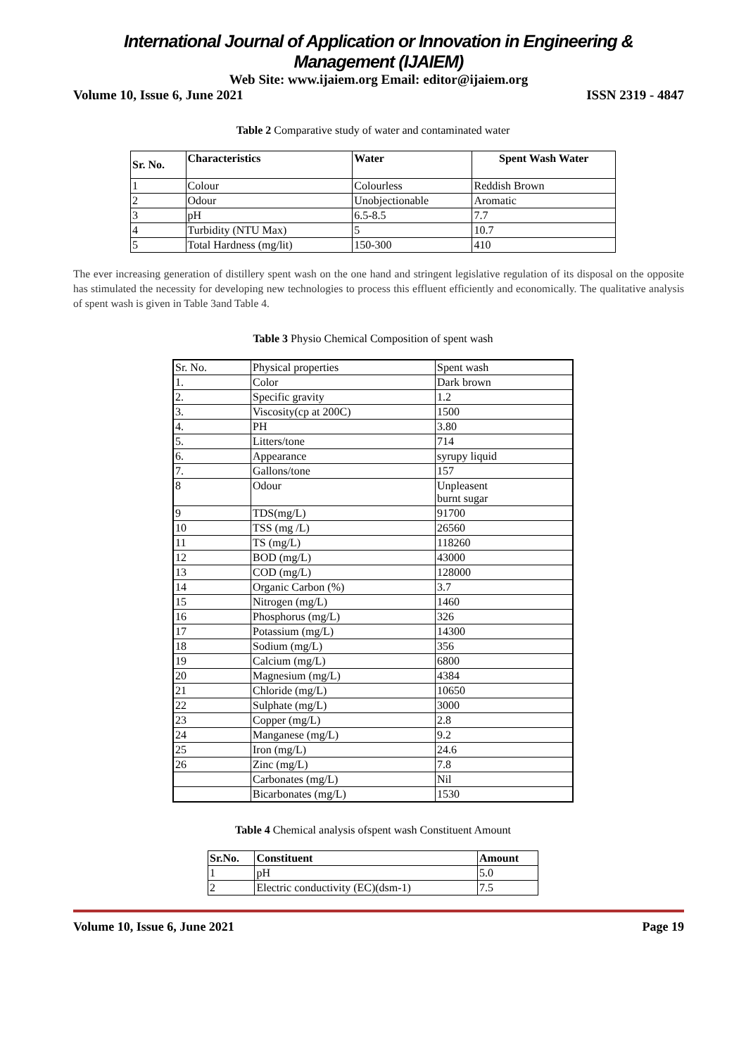International Journal of Application or Innovation in Engineering & Management (IJAIEM)
Web Site: www.ijaiem.org Email: editor@ijaiem.org
Volume 10, Issue 6, June 2021 ISSN 2319 - 4847
Table 2 Comparative study of water and contaminated water
| Sr. No. | Characteristics | Water | Spent Wash Water |
| --- | --- | --- | --- |
| 1 | Colour | Colourless | Reddish Brown |
| 2 | Odour | Unobjectionable | Aromatic |
| 3 | pH | 6.5-8.5 | 7.7 |
| 4 | Turbidity (NTU Max) | 5 | 10.7 |
| 5 | Total Hardness (mg/lit) | 150-300 | 410 |
The ever increasing generation of distillery spent wash on the one hand and stringent legislative regulation of its disposal on the opposite has stimulated the necessity for developing new technologies to process this effluent efficiently and economically. The qualitative analysis of spent wash is given in Table 3and Table 4.
Table 3 Physio Chemical Composition of spent wash
| Sr. No. | Physical properties | Spent wash |
| 1. | Color | Dark brown |
| 2. | Specific gravity | 1.2 |
| 3. | Viscosity(cp at 200C) | 1500 |
| 4. | PH | 3.80 |
| 5. | Litters/tone | 714 |
| 6. | Appearance | syrupy liquid |
| 7. | Gallons/tone | 157 |
| 8 | Odour | Unpleasent burnt sugar |
| 9 | TDS(mg/L) | 91700 |
| 10 | TSS (mg /L) | 26560 |
| 11 | TS (mg/L) | 118260 |
| 12 | BOD (mg/L) | 43000 |
| 13 | COD (mg/L) | 128000 |
| 14 | Organic Carbon (%) | 3.7 |
| 15 | Nitrogen (mg/L) | 1460 |
| 16 | Phosphorus (mg/L) | 326 |
| 17 | Potassium (mg/L) | 14300 |
| 18 | Sodium (mg/L) | 356 |
| 19 | Calcium (mg/L) | 6800 |
| 20 | Magnesium (mg/L) | 4384 |
| 21 | Chloride (mg/L) | 10650 |
| 22 | Sulphate (mg/L) | 3000 |
| 23 | Copper (mg/L) | 2.8 |
| 24 | Manganese (mg/L) | 9.2 |
| 25 | Iron (mg/L) | 24.6 |
| 26 | Zinc (mg/L) | 7.8 |
| | Carbonates (mg/L) | Nil |
| | Bicarbonates (mg/L) | 1530 |
Table 4 Chemical analysis ofspent wash Constituent Amount
| Sr.No. | Constituent | Amount |
| --- | --- | --- |
| 1 | pH | 5.0 |
| 2 | Electric conductivity (EC)(dsm-1) | 7.5 |
Volume 10, Issue 6, June 2021 Page 19